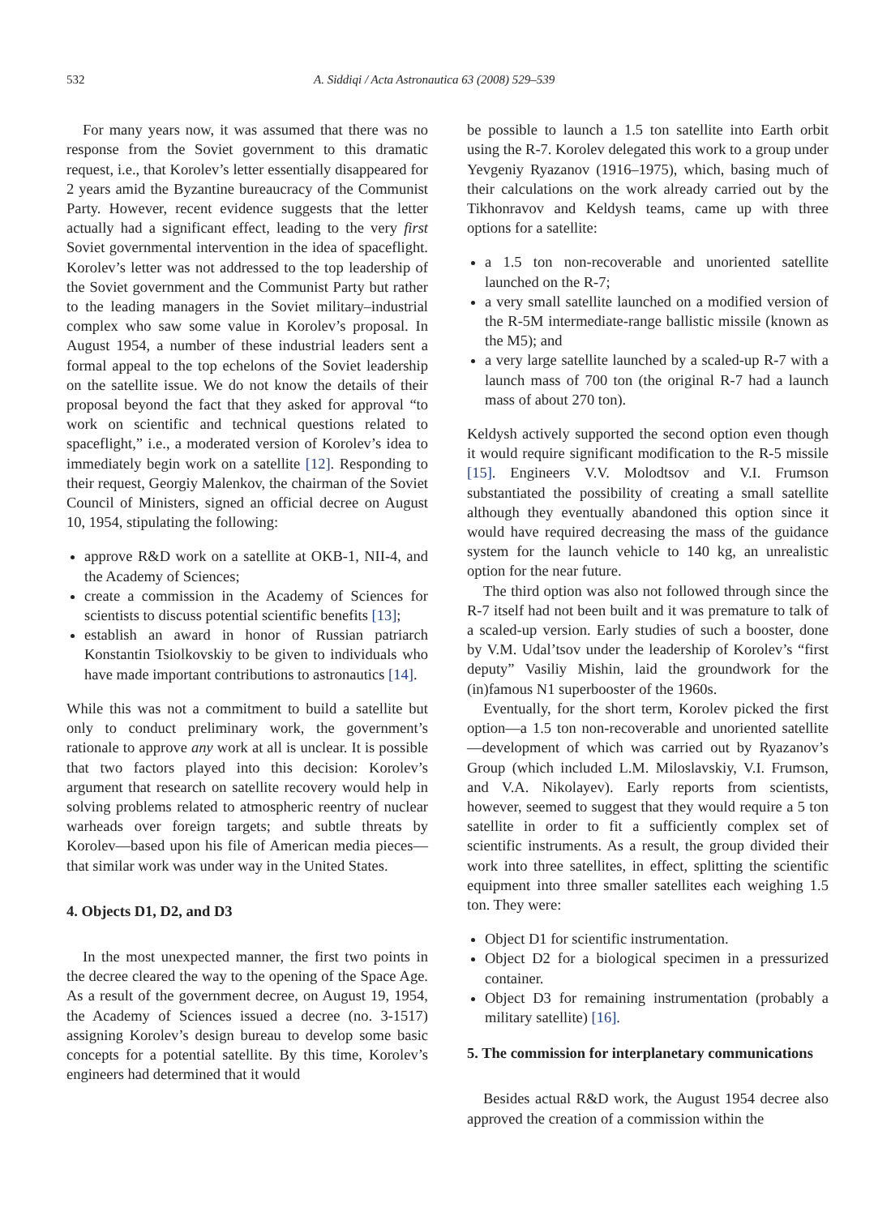532 A. Siddiqi / Acta Astronautica 63 (2008) 529–539
For many years now, it was assumed that there was no response from the Soviet government to this dramatic request, i.e., that Korolev’s letter essentially disappeared for 2 years amid the Byzantine bureaucracy of the Communist Party. However, recent evidence suggests that the letter actually had a significant effect, leading to the very first Soviet governmental intervention in the idea of spaceflight. Korolev’s letter was not addressed to the top leadership of the Soviet government and the Communist Party but rather to the leading managers in the Soviet military–industrial complex who saw some value in Korolev’s proposal. In August 1954, a number of these industrial leaders sent a formal appeal to the top echelons of the Soviet leadership on the satellite issue. We do not know the details of their proposal beyond the fact that they asked for approval “to work on scientific and technical questions related to spaceflight,” i.e., a moderated version of Korolev’s idea to immediately begin work on a satellite [12]. Responding to their request, Georgiy Malenkov, the chairman of the Soviet Council of Ministers, signed an official decree on August 10, 1954, stipulating the following:
approve R&D work on a satellite at OKB-1, NII-4, and the Academy of Sciences;
create a commission in the Academy of Sciences for scientists to discuss potential scientific benefits [13];
establish an award in honor of Russian patriarch Konstantin Tsiolkovskiy to be given to individuals who have made important contributions to astronautics [14].
While this was not a commitment to build a satellite but only to conduct preliminary work, the government’s rationale to approve any work at all is unclear. It is possible that two factors played into this decision: Korolev’s argument that research on satellite recovery would help in solving problems related to atmospheric reentry of nuclear warheads over foreign targets; and subtle threats by Korolev—based upon his file of American media pieces—that similar work was under way in the United States.
4. Objects D1, D2, and D3
In the most unexpected manner, the first two points in the decree cleared the way to the opening of the Space Age. As a result of the government decree, on August 19, 1954, the Academy of Sciences issued a decree (no. 3-1517) assigning Korolev’s design bureau to develop some basic concepts for a potential satellite. By this time, Korolev’s engineers had determined that it would
be possible to launch a 1.5 ton satellite into Earth orbit using the R-7. Korolev delegated this work to a group under Yevgeniy Ryazanov (1916–1975), which, basing much of their calculations on the work already carried out by the Tikhonravov and Keldysh teams, came up with three options for a satellite:
a 1.5 ton non-recoverable and unoriented satellite launched on the R-7;
a very small satellite launched on a modified version of the R-5M intermediate-range ballistic missile (known as the M5); and
a very large satellite launched by a scaled-up R-7 with a launch mass of 700 ton (the original R-7 had a launch mass of about 270 ton).
Keldysh actively supported the second option even though it would require significant modification to the R-5 missile [15]. Engineers V.V. Molodtsov and V.I. Frumson substantiated the possibility of creating a small satellite although they eventually abandoned this option since it would have required decreasing the mass of the guidance system for the launch vehicle to 140 kg, an unrealistic option for the near future.
The third option was also not followed through since the R-7 itself had not been built and it was premature to talk of a scaled-up version. Early studies of such a booster, done by V.M. Udal’tsov under the leadership of Korolev’s “first deputy” Vasiliy Mishin, laid the groundwork for the (in)famous N1 superbooster of the 1960s.
Eventually, for the short term, Korolev picked the first option—a 1.5 ton non-recoverable and unoriented satellite—development of which was carried out by Ryazanov’s Group (which included L.M. Miloslavskiy, V.I. Frumson, and V.A. Nikolayev). Early reports from scientists, however, seemed to suggest that they would require a 5 ton satellite in order to fit a sufficiently complex set of scientific instruments. As a result, the group divided their work into three satellites, in effect, splitting the scientific equipment into three smaller satellites each weighing 1.5 ton. They were:
Object D1 for scientific instrumentation.
Object D2 for a biological specimen in a pressurized container.
Object D3 for remaining instrumentation (probably a military satellite) [16].
5. The commission for interplanetary communications
Besides actual R&D work, the August 1954 decree also approved the creation of a commission within the